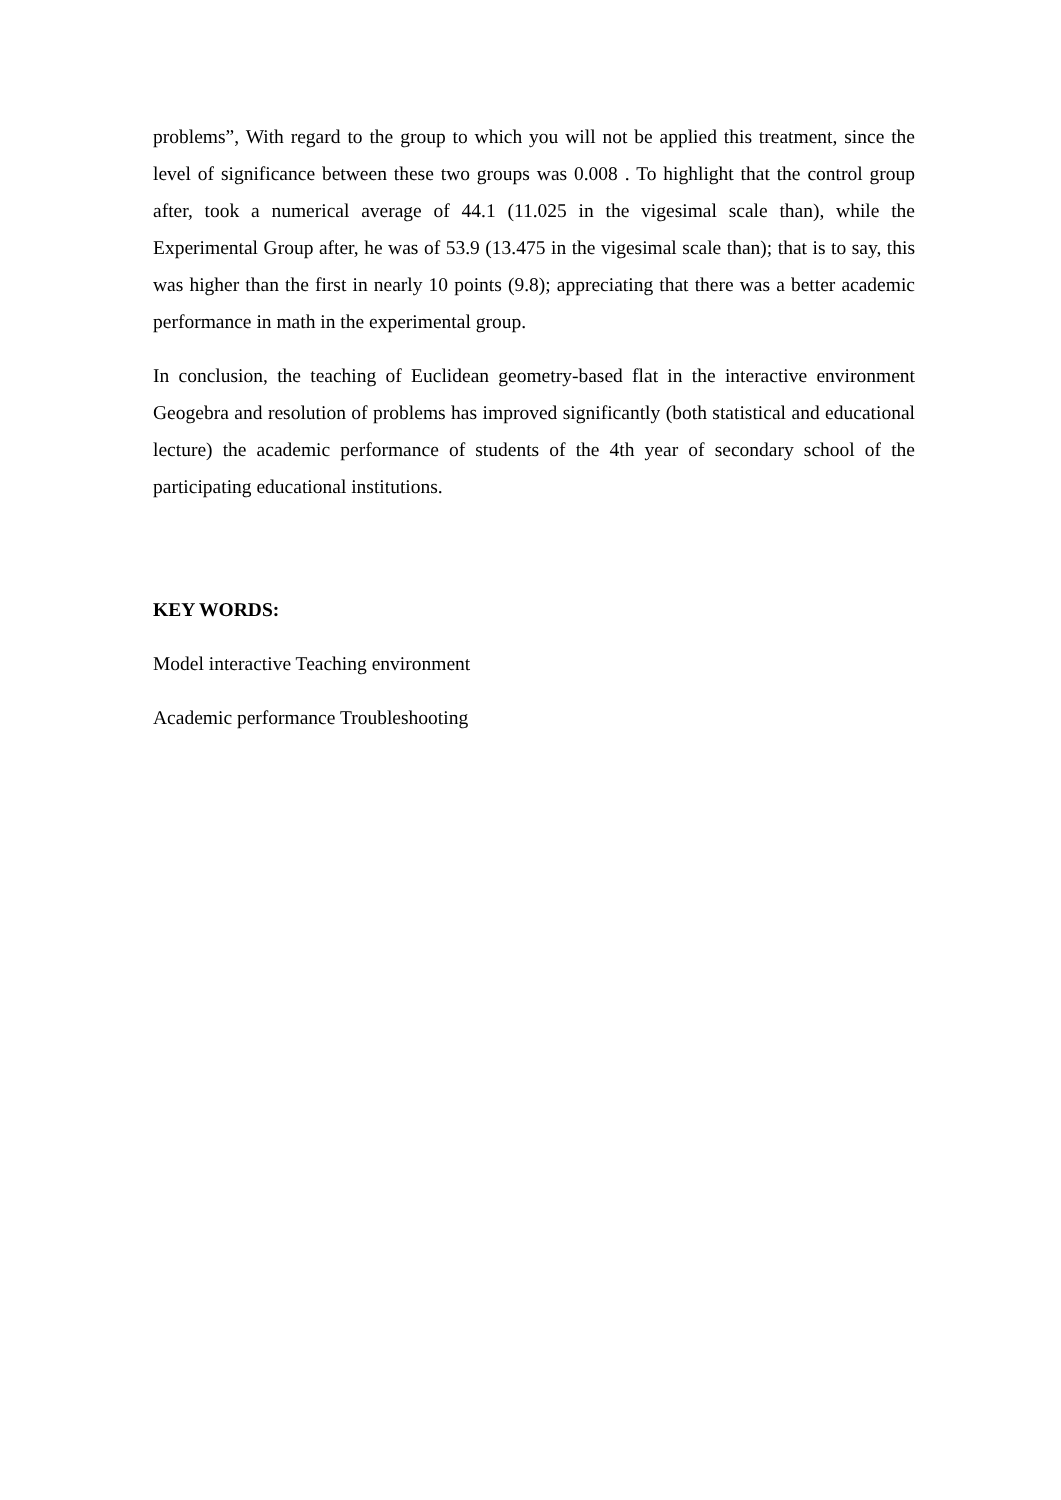problems”, With regard to the group to which you will not be applied this treatment, since the level of significance between these two groups was 0.008 . To highlight that the control group after, took a numerical average of 44.1 (11.025 in the vigesimal scale than), while the Experimental Group after, he was of 53.9 (13.475 in the vigesimal scale than); that is to say, this was higher than the first in nearly 10 points (9.8); appreciating that there was a better academic performance in math in the experimental group.
In conclusion, the teaching of Euclidean geometry-based flat in the interactive environment Geogebra and resolution of problems has improved significantly (both statistical and educational lecture) the academic performance of students of the 4th year of secondary school of the participating educational institutions.
KEY WORDS:
Model interactive Teaching environment
Academic performance Troubleshooting